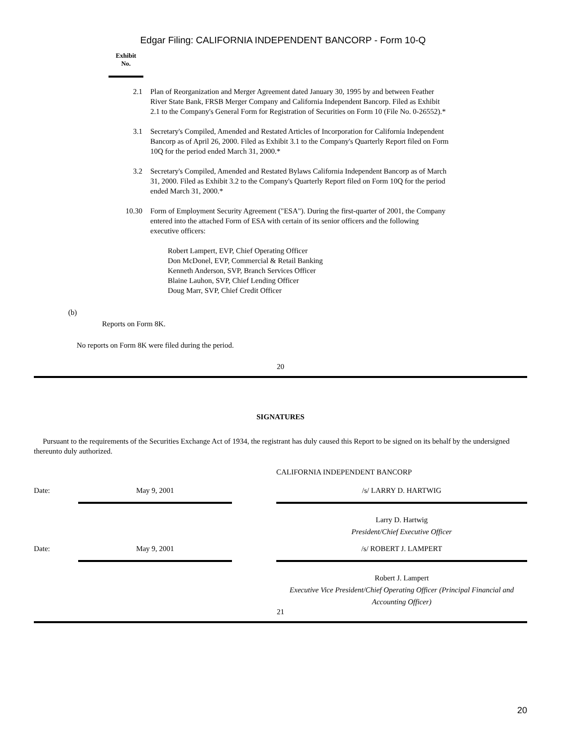Edgar Filing: CALIFORNIA INDEPENDENT BANCORP - Form 10-Q
Exhibit
No.
| 2.1 | Plan of Reorganization and Merger Agreement dated January 30, 1995 by and between Feather River State Bank, FRSB Merger Company and California Independent Bancorp. Filed as Exhibit 2.1 to the Company's General Form for Registration of Securities on Form 10 (File No. 0-26552).* |
| 3.1 | Secretary's Compiled, Amended and Restated Articles of Incorporation for California Independent Bancorp as of April 26, 2000. Filed as Exhibit 3.1 to the Company's Quarterly Report filed on Form 10Q for the period ended March 31, 2000.* |
| 3.2 | Secretary's Compiled, Amended and Restated Bylaws California Independent Bancorp as of March 31, 2000. Filed as Exhibit 3.2 to the Company's Quarterly Report filed on Form 10Q for the period ended March 31, 2000.* |
| 10.30 | Form of Employment Security Agreement ("ESA"). During the first-quarter of 2001, the Company entered into the attached Form of ESA with certain of its senior officers and the following executive officers: Robert Lampert, EVP, Chief Operating Officer Don McDonel, EVP, Commercial & Retail Banking Kenneth Anderson, SVP, Branch Services Officer Blaine Lauhon, SVP, Chief Lending Officer Doug Marr, SVP, Chief Credit Officer |
(b)
Reports on Form 8K.
No reports on Form 8K were filed during the period.
20
SIGNATURES
Pursuant to the requirements of the Securities Exchange Act of 1934, the registrant has duly caused this Report to be signed on its behalf by the undersigned thereunto duly authorized.
| | | | CALIFORNIA INDEPENDENT BANCORP |
| Date: | May 9, 2001 | | /s/ LARRY D. HARTWIG |
| | | | Larry D. Hartwig President/Chief Executive Officer |
| Date: | May 9, 2001 | | /s/ ROBERT J. LAMPERT |
| | | | Robert J. Lampert Executive Vice President/Chief Operating Officer (Principal Financial and Accounting Officer) |
21
20